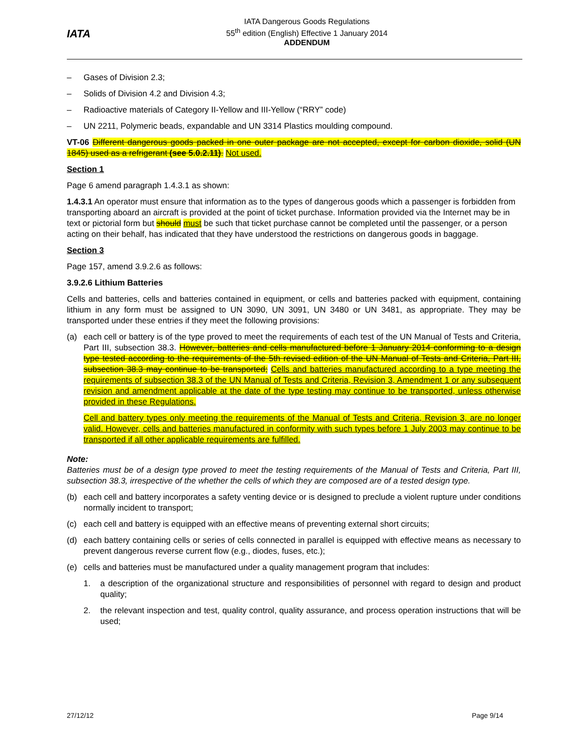IATA
IATA Dangerous Goods Regulations
55<sup>th</sup> edition (English) Effective 1 January 2014
ADDENDUM
– Gases of Division 2.3;
– Solids of Division 4.2 and Division 4.3;
– Radioactive materials of Category II-Yellow and III-Yellow (“RRY” code)
– UN 2211, Polymeric beads, expandable and UN 3314 Plastics moulding compound.
VT-06 Different dangerous goods packed in one outer package are not accepted, except for carbon dioxide, solid (UN 1845) used as a refrigerant (see 5.0.2.11). Not used.
Section 1
Page 6 amend paragraph 1.4.3.1 as shown:
1.4.3.1 An operator must ensure that information as to the types of dangerous goods which a passenger is forbidden from transporting aboard an aircraft is provided at the point of ticket purchase. Information provided via the Internet may be in text or pictorial form but should must be such that ticket purchase cannot be completed until the passenger, or a person acting on their behalf, has indicated that they have understood the restrictions on dangerous goods in baggage.
Section 3
Page 157, amend 3.9.2.6 as follows:
3.9.2.6 Lithium Batteries
Cells and batteries, cells and batteries contained in equipment, or cells and batteries packed with equipment, containing lithium in any form must be assigned to UN 3090, UN 3091, UN 3480 or UN 3481, as appropriate. They may be transported under these entries if they meet the following provisions:
(a) each cell or battery is of the type proved to meet the requirements of each test of the UN Manual of Tests and Criteria, Part III, subsection 38.3. However, batteries and cells manufactured before 1 January 2014 conforming to a design type tested according to the requirements of the 5th revised edition of the UN Manual of Tests and Criteria, Part III, subsection 38.3 may continue to be transported; Cells and batteries manufactured according to a type meeting the requirements of subsection 38.3 of the UN Manual of Tests and Criteria, Revision 3, Amendment 1 or any subsequent revision and amendment applicable at the date of the type testing may continue to be transported, unless otherwise provided in these Regulations.
Cell and battery types only meeting the requirements of the Manual of Tests and Criteria, Revision 3, are no longer valid. However, cells and batteries manufactured in conformity with such types before 1 July 2003 may continue to be transported if all other applicable requirements are fulfilled.
Note:
Batteries must be of a design type proved to meet the testing requirements of the Manual of Tests and Criteria, Part III, subsection 38.3, irrespective of the whether the cells of which they are composed are of a tested design type.
(b) each cell and battery incorporates a safety venting device or is designed to preclude a violent rupture under conditions normally incident to transport;
(c) each cell and battery is equipped with an effective means of preventing external short circuits;
(d) each battery containing cells or series of cells connected in parallel is equipped with effective means as necessary to prevent dangerous reverse current flow (e.g., diodes, fuses, etc.);
(e) cells and batteries must be manufactured under a quality management program that includes:
1. a description of the organizational structure and responsibilities of personnel with regard to design and product quality;
2. the relevant inspection and test, quality control, quality assurance, and process operation instructions that will be used;
27/12/12 Page 9/14